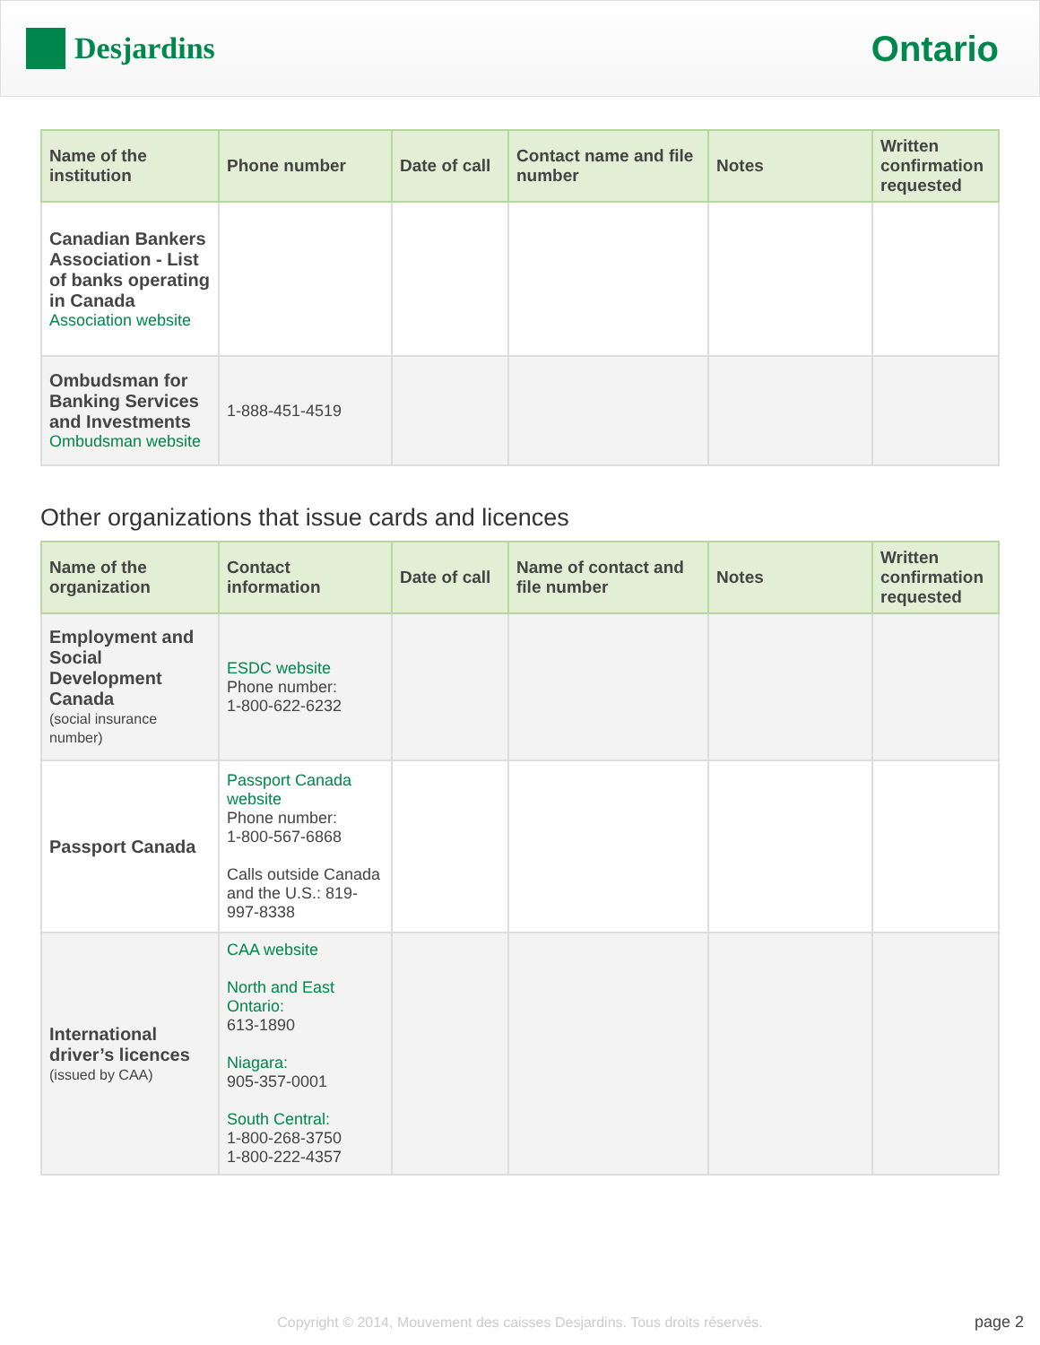Desjardins
Ontario
| Name of the institution | Phone number | Date of call | Contact name and file number | Notes | Written confirmation requested |
| --- | --- | --- | --- | --- | --- |
| Canadian Bankers Association - List of banks operating in Canada Association website | | | | | |
| Ombudsman for Banking Services and Investments Ombudsman website | 1-888-451-4519 | | | | |
Other organizations that issue cards and licences
| Name of the organization | Contact information | Date of call | Name of contact and file number | Notes | Written confirmation requested |
| --- | --- | --- | --- | --- | --- |
| Employment and Social Development Canada (social insurance number) | ESDC website Phone number: 1-800-622-6232 | | | | |
| Passport Canada | Passport Canada website Phone number: 1-800-567-6868 Calls outside Canada and the U.S.: 819-997-8338 | | | | |
| International driver’s licences (issued by CAA) | CAA website North and East Ontario: 613-1890 Niagara: 905-357-0001 South Central: 1-800-268-3750 1-800-222-4357 | | | | |
Copyright © 2014, Mouvement des caisses Desjardins. Tous droits réservés. page 2